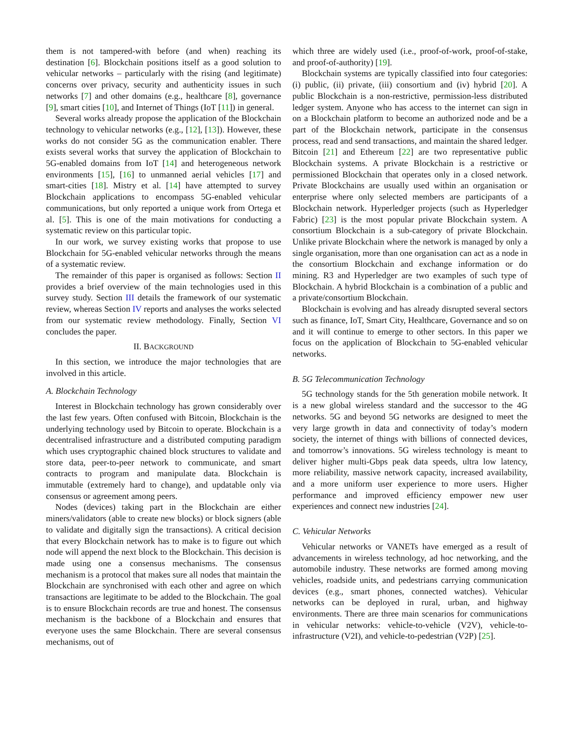them is not tampered-with before (and when) reaching its destination [6]. Blockchain positions itself as a good solution to vehicular networks – particularly with the rising (and legitimate) concerns over privacy, security and authenticity issues in such networks [7] and other domains (e.g., healthcare [8], governance [9], smart cities [10], and Internet of Things (IoT [11]) in general.
Several works already propose the application of the Blockchain technology to vehicular networks (e.g., [12], [13]). However, these works do not consider 5G as the communication enabler. There exists several works that survey the application of Blockchain to 5G-enabled domains from IoT [14] and heterogeneous network environments [15], [16] to unmanned aerial vehicles [17] and smart-cities [18]. Mistry et al. [14] have attempted to survey Blockchain applications to encompass 5G-enabled vehicular communications, but only reported a unique work from Ortega et al. [5]. This is one of the main motivations for conducting a systematic review on this particular topic.
In our work, we survey existing works that propose to use Blockchain for 5G-enabled vehicular networks through the means of a systematic review.
The remainder of this paper is organised as follows: Section II provides a brief overview of the main technologies used in this survey study. Section III details the framework of our systematic review, whereas Section IV reports and analyses the works selected from our systematic review methodology. Finally, Section VI concludes the paper.
II. BACKGROUND
In this section, we introduce the major technologies that are involved in this article.
A. Blockchain Technology
Interest in Blockchain technology has grown considerably over the last few years. Often confused with Bitcoin, Blockchain is the underlying technology used by Bitcoin to operate. Blockchain is a decentralised infrastructure and a distributed computing paradigm which uses cryptographic chained block structures to validate and store data, peer-to-peer network to communicate, and smart contracts to program and manipulate data. Blockchain is immutable (extremely hard to change), and updatable only via consensus or agreement among peers.
Nodes (devices) taking part in the Blockchain are either miners/validators (able to create new blocks) or block signers (able to validate and digitally sign the transactions). A critical decision that every Blockchain network has to make is to figure out which node will append the next block to the Blockchain. This decision is made using one a consensus mechanisms. The consensus mechanism is a protocol that makes sure all nodes that maintain the Blockchain are synchronised with each other and agree on which transactions are legitimate to be added to the Blockchain. The goal is to ensure Blockchain records are true and honest. The consensus mechanism is the backbone of a Blockchain and ensures that everyone uses the same Blockchain. There are several consensus mechanisms, out of
which three are widely used (i.e., proof-of-work, proof-of-stake, and proof-of-authority) [19].
Blockchain systems are typically classified into four categories: (i) public, (ii) private, (iii) consortium and (iv) hybrid [20]. A public Blockchain is a non-restrictive, permission-less distributed ledger system. Anyone who has access to the internet can sign in on a Blockchain platform to become an authorized node and be a part of the Blockchain network, participate in the consensus process, read and send transactions, and maintain the shared ledger. Bitcoin [21] and Ethereum [22] are two representative public Blockchain systems. A private Blockchain is a restrictive or permissioned Blockchain that operates only in a closed network. Private Blockchains are usually used within an organisation or enterprise where only selected members are participants of a Blockchain network. Hyperledger projects (such as Hyperledger Fabric) [23] is the most popular private Blockchain system. A consortium Blockchain is a sub-category of private Blockchain. Unlike private Blockchain where the network is managed by only a single organisation, more than one organisation can act as a node in the consortium Blockchain and exchange information or do mining. R3 and Hyperledger are two examples of such type of Blockchain. A hybrid Blockchain is a combination of a public and a private/consortium Blockchain.
Blockchain is evolving and has already disrupted several sectors such as finance, IoT, Smart City, Healthcare, Governance and so on and it will continue to emerge to other sectors. In this paper we focus on the application of Blockchain to 5G-enabled vehicular networks.
B. 5G Telecommunication Technology
5G technology stands for the 5th generation mobile network. It is a new global wireless standard and the successor to the 4G networks. 5G and beyond 5G networks are designed to meet the very large growth in data and connectivity of today’s modern society, the internet of things with billions of connected devices, and tomorrow’s innovations. 5G wireless technology is meant to deliver higher multi-Gbps peak data speeds, ultra low latency, more reliability, massive network capacity, increased availability, and a more uniform user experience to more users. Higher performance and improved efficiency empower new user experiences and connect new industries [24].
C. Vehicular Networks
Vehicular networks or VANETs have emerged as a result of advancements in wireless technology, ad hoc networking, and the automobile industry. These networks are formed among moving vehicles, roadside units, and pedestrians carrying communication devices (e.g., smart phones, connected watches). Vehicular networks can be deployed in rural, urban, and highway environments. There are three main scenarios for communications in vehicular networks: vehicle-to-vehicle (V2V), vehicle-to-infrastructure (V2I), and vehicle-to-pedestrian (V2P) [25].